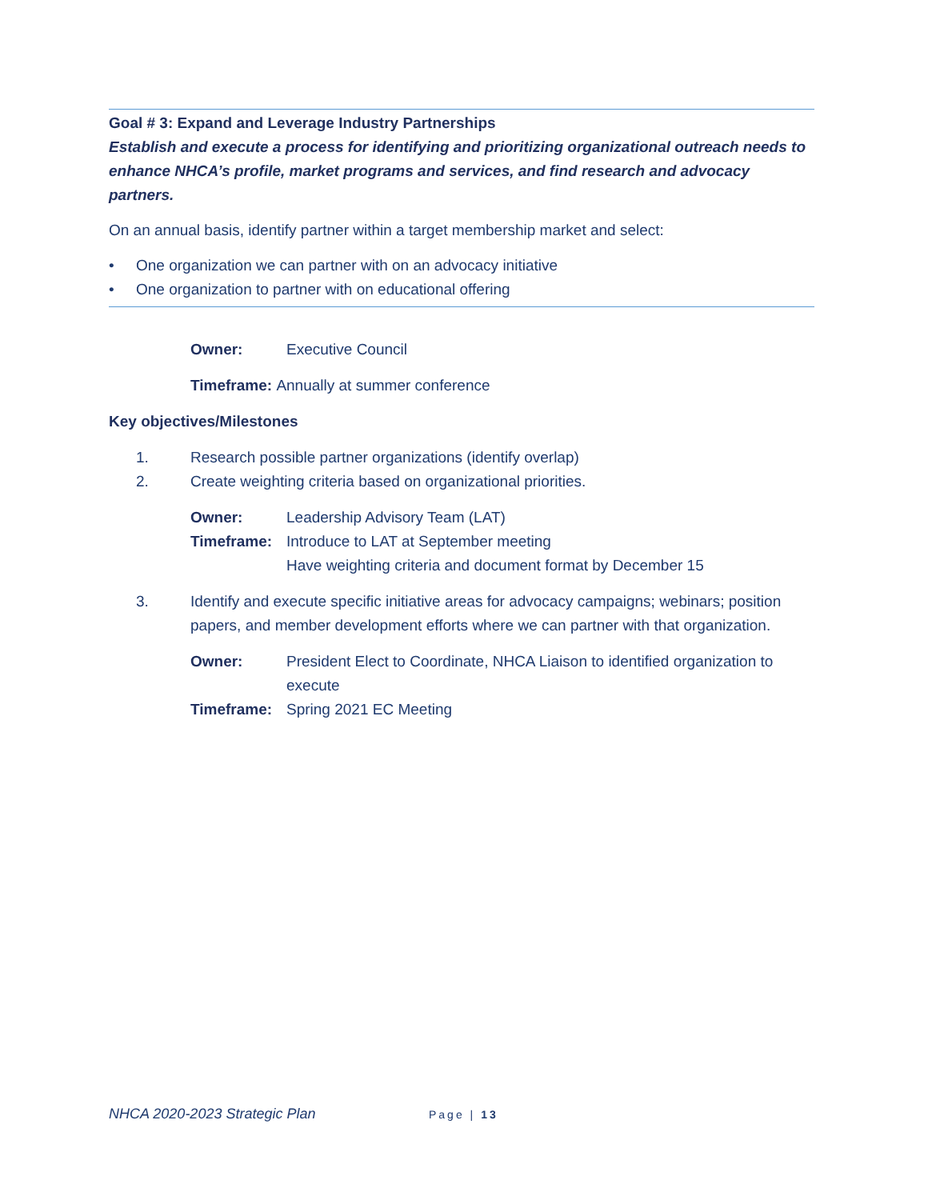Goal # 3: Expand and Leverage Industry Partnerships
Establish and execute a process for identifying and prioritizing organizational outreach needs to enhance NHCA’s profile, market programs and services, and find research and advocacy partners.
On an annual basis, identify partner within a target membership market and select:
• One organization we can partner with on an advocacy initiative
• One organization to partner with on educational offering
Owner: Executive Council
Timeframe: Annually at summer conference
Key objectives/Milestones
1. Research possible partner organizations (identify overlap)
2. Create weighting criteria based on organizational priorities.
Owner: Leadership Advisory Team (LAT)
Timeframe: Introduce to LAT at September meeting
Have weighting criteria and document format by December 15
3. Identify and execute specific initiative areas for advocacy campaigns; webinars; position papers, and member development efforts where we can partner with that organization.
Owner: President Elect to Coordinate, NHCA Liaison to identified organization to execute
Timeframe: Spring 2021 EC Meeting
NHCA 2020-2023 Strategic Plan Page | 13